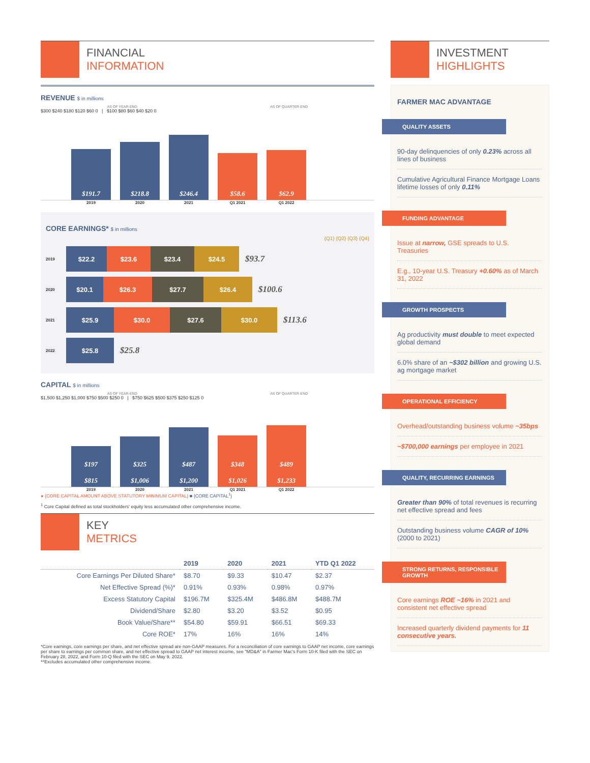FINANCIAL
INFORMATION
REVENUE $ in millions
AS OF YEAR-END AS OF QUARTER-END
$300 $240 $180 $120 $60 0 | $100 $80 $60 $40 $20 0
$191.7
$218.8
$246.4
$58.6
$62.9
2019 2020 2021 Q1 2021 Q1 2022
CORE EARNINGS* $ in millions
{Q1} {Q2} {Q3} {Q4}
2019
$22.2 $23.6 $23.4 $24.5
$93.7
2020
$20.1 $26.3 $27.7 $26.4
$100.6
2021
$25.9 $30.0 $27.6 $30.0
$113.6
2022
$25.8
$25.8
CAPITAL $ in millions
AS OF YEAR-END AS OF QUARTER-END
$1,500 $1,250 $1,000 $750 $500 $250 0 | $750 $625 $500 $375 $250 $125 0
$197
$815
$325
$1,006
$487
$1,200
$348
$1,026
$489
$1,233
2019 2020 2021 Q1 2021 Q1 2022
● {CORE CAPITAL AMOUNT ABOVE STATUTORY MINIMUM CAPITAL} ■ {CORE CAPITAL<sup>1</sup>}
<sup>1</sup> Core Capital defined as total stockholders' equity less accumulated other comprehensive income.
KEY
METRICS
| | 2019 | 2020 | 2021 | YTD Q1 2022 |
| --- | --- | --- | --- | --- |
| Core Earnings Per Diluted Share* | $8.70 | $9.33 | $10.47 | $2.37 |
| Net Effective Spread (%)* | 0.91% | 0.93% | 0.98% | 0.97% |
| Excess Statutory Capital | $196.7M | $325.4M | $486.8M | $488.7M |
| Dividend/Share | $2.80 | $3.20 | $3.52 | $0.95 |
| Book Value/Share** | $54.80 | $59.91 | $66.51 | $69.33 |
| Core ROE* | 17% | 16% | 16% | 14% |
*Core earnings, core earnings per share, and net effective spread are non-GAAP measures. For a reconciliation of core earnings to GAAP net income, core earnings per share to earnings per common share, and net effective spread to GAAP net interest income, see "MD&A" in Farmer Mac's Form 10-K filed with the SEC on February 28, 2022, and Form 10-Q filed with the SEC on May 9, 2022.
**Excludes accumulated other comprehensive income.
INVESTMENT
HIGHLIGHTS
FARMER MAC ADVANTAGE
QUALITY ASSETS
90-day delinquencies of only 0.23% across all lines of business
Cumulative Agricultural Finance Mortgage Loans lifetime losses of only 0.11%
FUNDING ADVANTAGE
Issue at narrow, GSE spreads to U.S. Treasuries
E.g., 10-year U.S. Treasury +0.60% as of March 31, 2022
GROWTH PROSPECTS
Ag productivity must double to meet expected global demand
6.0% share of an ~$302 billion and growing U.S. ag mortgage market
OPERATIONAL EFFICIENCY
Overhead/outstanding business volume ~35bps
~$700,000 earnings per employee in 2021
QUALITY, RECURRING EARNINGS
Greater than 90% of total revenues is recurring net effective spread and fees
Outstanding business volume CAGR of 10% (2000 to 2021)
STRONG RETURNS, RESPONSIBLE GROWTH
Core earnings ROE ~16% in 2021 and consistent net effective spread
Increased quarterly dividend payments for 11 consecutive years.